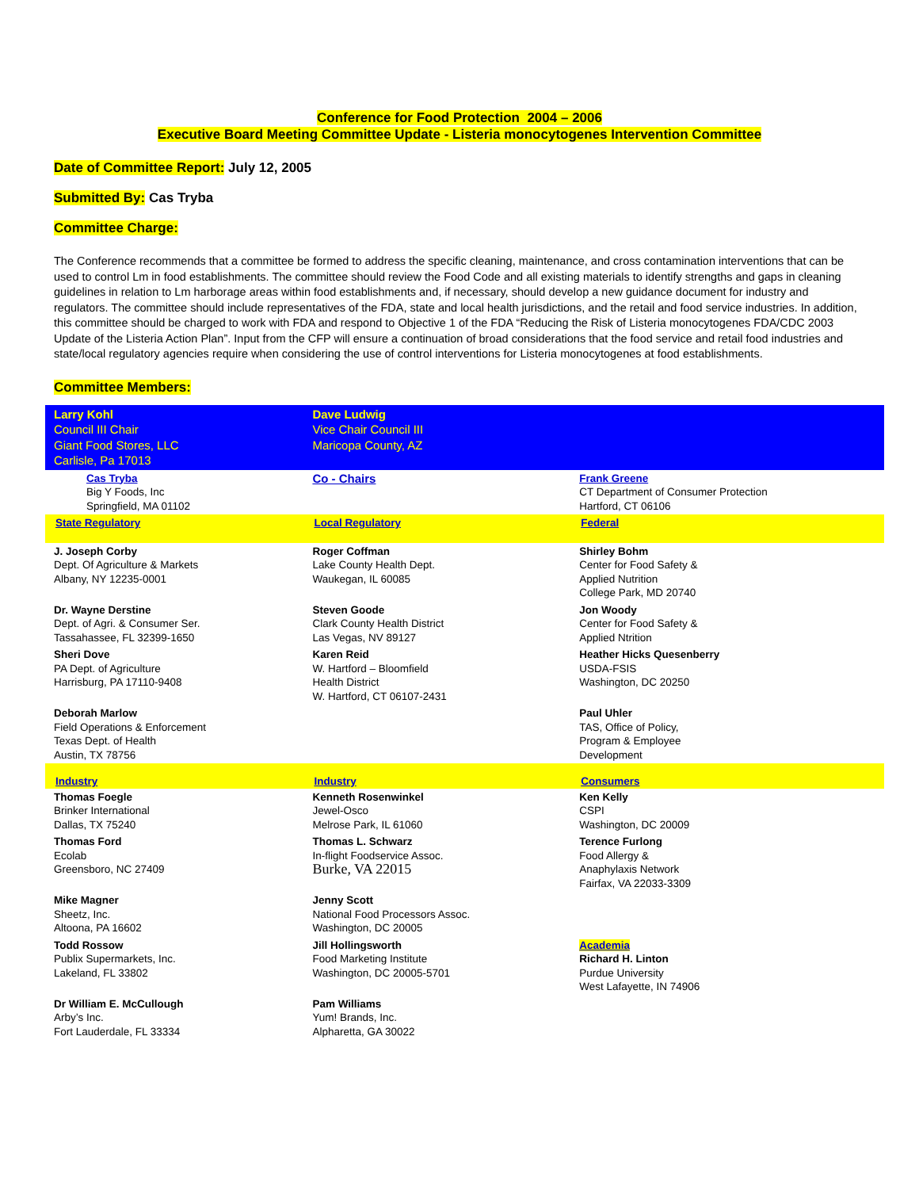Conference for Food Protection 2004 – 2006
Executive Board Meeting Committee Update - Listeria monocytogenes Intervention Committee
Date of Committee Report: July 12, 2005
Submitted By: Cas Tryba
Committee Charge:
The Conference recommends that a committee be formed to address the specific cleaning, maintenance, and cross contamination interventions that can be used to control Lm in food establishments. The committee should review the Food Code and all existing materials to identify strengths and gaps in cleaning guidelines in relation to Lm harborage areas within food establishments and, if necessary, should develop a new guidance document for industry and regulators. The committee should include representatives of the FDA, state and local health jurisdictions, and the retail and food service industries. In addition, this committee should be charged to work with FDA and respond to Objective 1 of the FDA “Reducing the Risk of Listeria monocytogenes FDA/CDC 2003 Update of the Listeria Action Plan”. Input from the CFP will ensure a continuation of broad considerations that the food service and retail food industries and state/local regulatory agencies require when considering the use of control interventions for Listeria monocytogenes at food establishments.
Committee Members:
| Larry Kohl Council III Chair Giant Food Stores, LLC Carlisle, Pa 17013 | | Dave Ludwig Vice Chair Council III Maricopa County, AZ | |
| | Cas Tryba Big Y Foods, Inc Springfield, MA 01102 | Co - Chairs | Frank Greene CT Department of Consumer Protection Hartford, CT 06106 |
| State Regulatory | | Local Regulatory | Federal |
| J. Joseph Corby Dept. Of Agriculture & Markets Albany, NY 12235-0001 | | Roger Coffman Lake County Health Dept. Waukegan, IL 60085 | Shirley Bohm Center for Food Safety & Applied Nutrition College Park, MD 20740 |
| Dr. Wayne Derstine Dept. of Agri. & Consumer Ser. Tassahassee, FL 32399-1650 | | Steven Goode Clark County Health District Las Vegas, NV 89127 | Jon Woody Center for Food Safety & Applied Ntrition |
| Sheri Dove PA Dept. of Agriculture Harrisburg, PA 17110-9408 | | Karen Reid W. Hartford – Bloomfield Health District W. Hartford, CT 06107-2431 | Heather Hicks Quesenberry USDA-FSIS Washington, DC 20250 |
| Deborah Marlow Field Operations & Enforcement Texas Dept. of Health Austin, TX 78756 | | | Paul Uhler TAS, Office of Policy, Program & Employee Development |
| Industry | | Industry | Consumers |
| Thomas Foegle Brinker International Dallas, TX 75240 | | Kenneth Rosenwinkel Jewel-Osco Melrose Park, IL 61060 | Ken Kelly CSPI Washington, DC 20009 |
| Thomas Ford Ecolab Greensboro, NC 27409 | | Thomas L. Schwarz In-flight Foodservice Assoc. Burke, VA 22015 | Terence Furlong Food Allergy & Anaphylaxis Network Fairfax, VA 22033-3309 |
| Mike Magner Sheetz, Inc. Altoona, PA 16602 | | Jenny Scott National Food Processors Assoc. Washington, DC 20005 | |
| Todd Rossow Publix Supermarkets, Inc. Lakeland, FL 33802 | | Jill Hollingsworth Food Marketing Institute Washington, DC 20005-5701 | Academia Richard H. Linton Purdue University West Lafayette, IN 74906 |
| Dr William E. McCullough Arby’s Inc. Fort Lauderdale, FL 33334 | | Pam Williams Yum! Brands, Inc. Alpharetta, GA 30022 | |